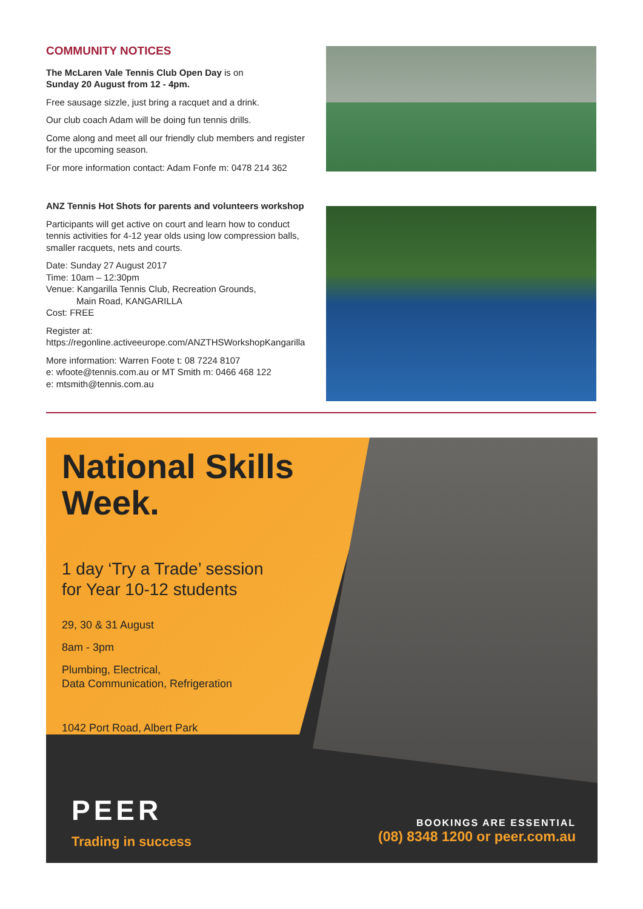COMMUNITY NOTICES
The McLaren Vale Tennis Club Open Day is on
Sunday 20 August from 12 - 4pm.
Free sausage sizzle, just bring a racquet and a drink.
Our club coach Adam will be doing fun tennis drills.
Come along and meet all our friendly club members and register for the upcoming season.
For more information contact: Adam Fonfe m: 0478 214 362
ANZ Tennis Hot Shots for parents and volunteers workshop
Participants will get active on court and learn how to conduct tennis activities for 4-12 year olds using low compression balls, smaller racquets, nets and courts.
Date: Sunday 27 August 2017
Time: 10am – 12:30pm
Venue: Kangarilla Tennis Club, Recreation Grounds,
Main Road, KANGARILLA
Cost: FREE
Register at:
https://regonline.activeeurope.com/ANZTHSWorkshopKangarilla
More information: Warren Foote t: 08 7224 8107
e: wfoote@tennis.com.au or MT Smith m: 0466 468 122
e: mtsmith@tennis.com.au
National Skills
Week.
1 day ‘Try a Trade’ session
for Year 10-12 students
29, 30 & 31 August
8am - 3pm
Plumbing, Electrical,
Data Communication, Refrigeration
1042 Port Road, Albert Park
PEER
Trading in success
BOOKINGS ARE ESSENTIAL
(08) 8348 1200 or peer.com.au